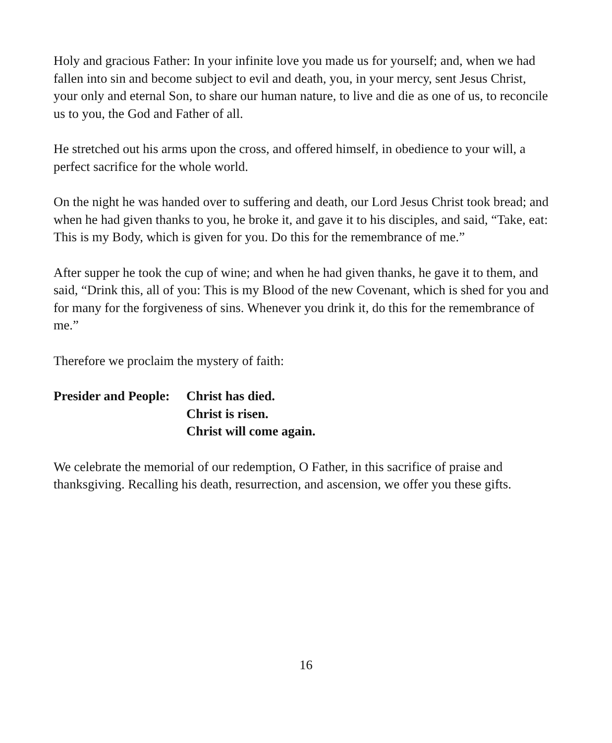Holy and gracious Father: In your infinite love you made us for yourself; and, when we had fallen into sin and become subject to evil and death, you, in your mercy, sent Jesus Christ, your only and eternal Son, to share our human nature, to live and die as one of us, to reconcile us to you, the God and Father of all.
He stretched out his arms upon the cross, and offered himself, in obedience to your will, a perfect sacrifice for the whole world.
On the night he was handed over to suffering and death, our Lord Jesus Christ took bread; and when he had given thanks to you, he broke it, and gave it to his disciples, and said, “Take, eat: This is my Body, which is given for you. Do this for the remembrance of me.”
After supper he took the cup of wine; and when he had given thanks, he gave it to them, and said, “Drink this, all of you: This is my Blood of the new Covenant, which is shed for you and for many for the forgiveness of sins. Whenever you drink it, do this for the remembrance of me.”
Therefore we proclaim the mystery of faith:
Presider and People:
Christ has died.
Christ is risen.
Christ will come again.
We celebrate the memorial of our redemption, O Father, in this sacrifice of praise and thanksgiving. Recalling his death, resurrection, and ascension, we offer you these gifts.
16